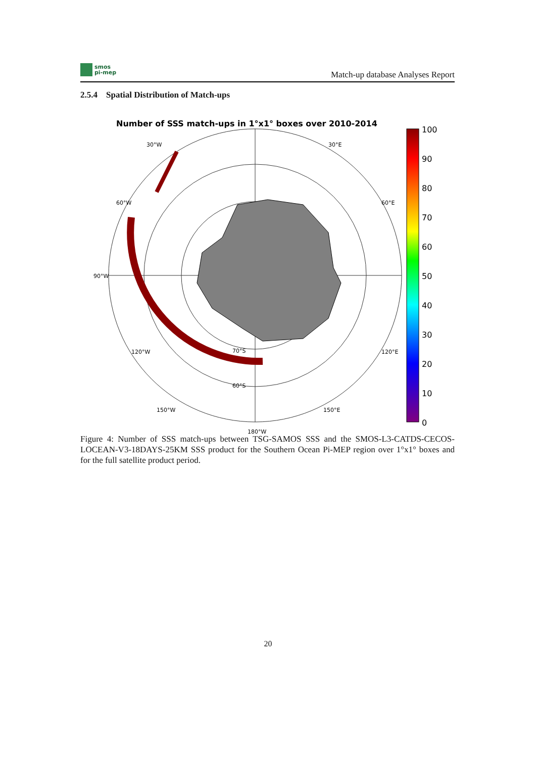smos
pi-mep
Match-up database Analyses Report
2.5.4 Spatial Distribution of Match-ups
Number of SSS match-ups in 1°x1° boxes over 2010-2014
30°W
30°E
60°W
60°E
90°W
180°W
70°S
60°S
120°W
120°E
150°W
150°E
100
90
80
70
60
50
40
30
20
10
0
Figure 4: Number of SSS match-ups between TSG-SAMOS SSS and the SMOS-L3-CATDS-CECOS-LOCEAN-V3-18DAYS-25KM SSS product for the Southern Ocean Pi-MEP region over 1°x1° boxes and for the full satellite product period.
20